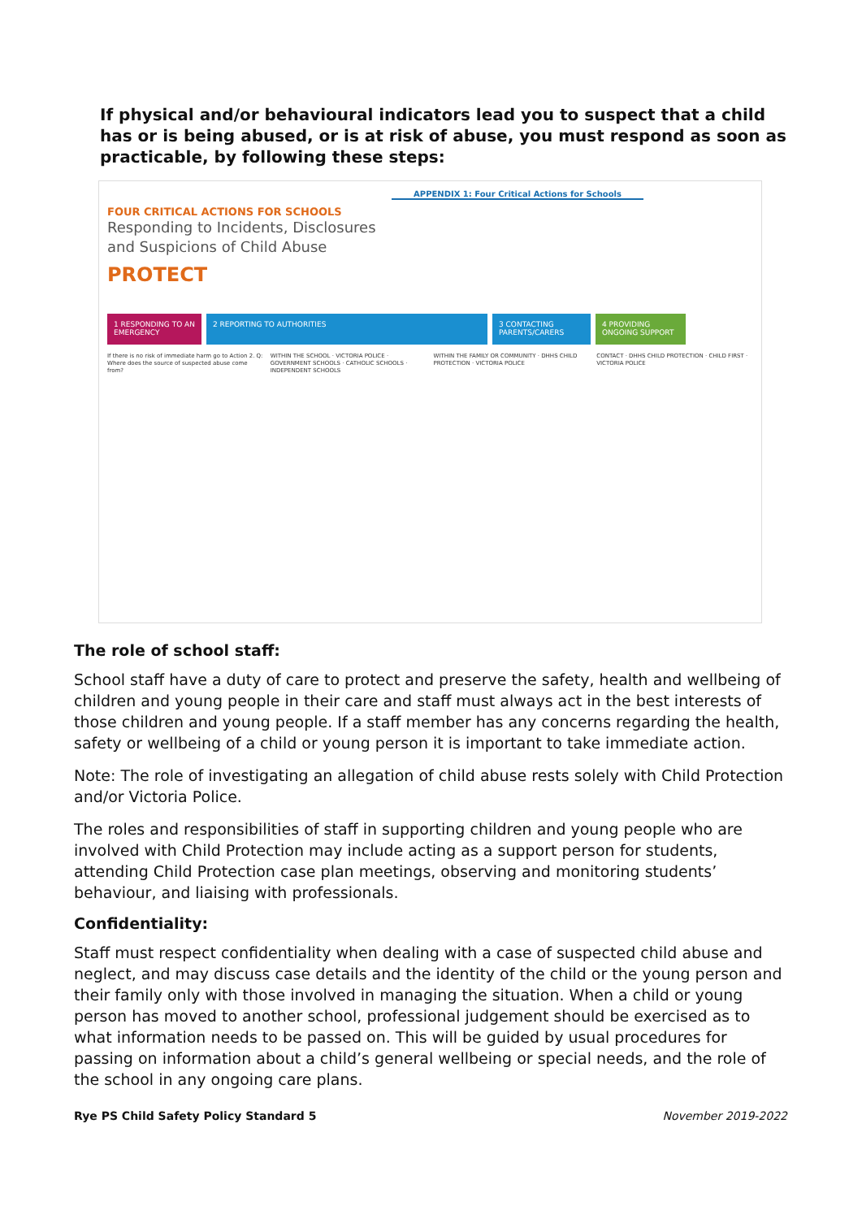If physical and/or behavioural indicators lead you to suspect that a child has or is being abused, or is at risk of abuse, you must respond as soon as practicable, by following these steps:
APPENDIX 1: Four Critical Actions for Schools
FOUR CRITICAL ACTIONS FOR SCHOOLS
Responding to Incidents, Disclosures
and Suspicions of Child Abuse
PROTECT
1 RESPONDING TO AN EMERGENCY
2 REPORTING TO AUTHORITIES 3 CONTACTING PARENTS/CARERS
4 PROVIDING ONGOING SUPPORT
If there is no risk of immediate harm go to Action 2. Q: Where does the source of suspected abuse come from?
WITHIN THE SCHOOL · VICTORIA POLICE · GOVERNMENT SCHOOLS · CATHOLIC SCHOOLS · INDEPENDENT SCHOOLS
WITHIN THE FAMILY OR COMMUNITY · DHHS CHILD PROTECTION · VICTORIA POLICE
CONTACT · DHHS CHILD PROTECTION · CHILD FIRST · VICTORIA POLICE
The role of school staff:
School staff have a duty of care to protect and preserve the safety, health and wellbeing of children and young people in their care and staff must always act in the best interests of those children and young people. If a staff member has any concerns regarding the health, safety or wellbeing of a child or young person it is important to take immediate action.
Note: The role of investigating an allegation of child abuse rests solely with Child Protection and/or Victoria Police.
The roles and responsibilities of staff in supporting children and young people who are involved with Child Protection may include acting as a support person for students, attending Child Protection case plan meetings, observing and monitoring students’ behaviour, and liaising with professionals.
Confidentiality:
Staff must respect confidentiality when dealing with a case of suspected child abuse and neglect, and may discuss case details and the identity of the child or the young person and their family only with those involved in managing the situation. When a child or young person has moved to another school, professional judgement should be exercised as to what information needs to be passed on. This will be guided by usual procedures for passing on information about a child’s general wellbeing or special needs, and the role of the school in any ongoing care plans.
Rye PS Child Safety Policy Standard 5 November 2019-2022